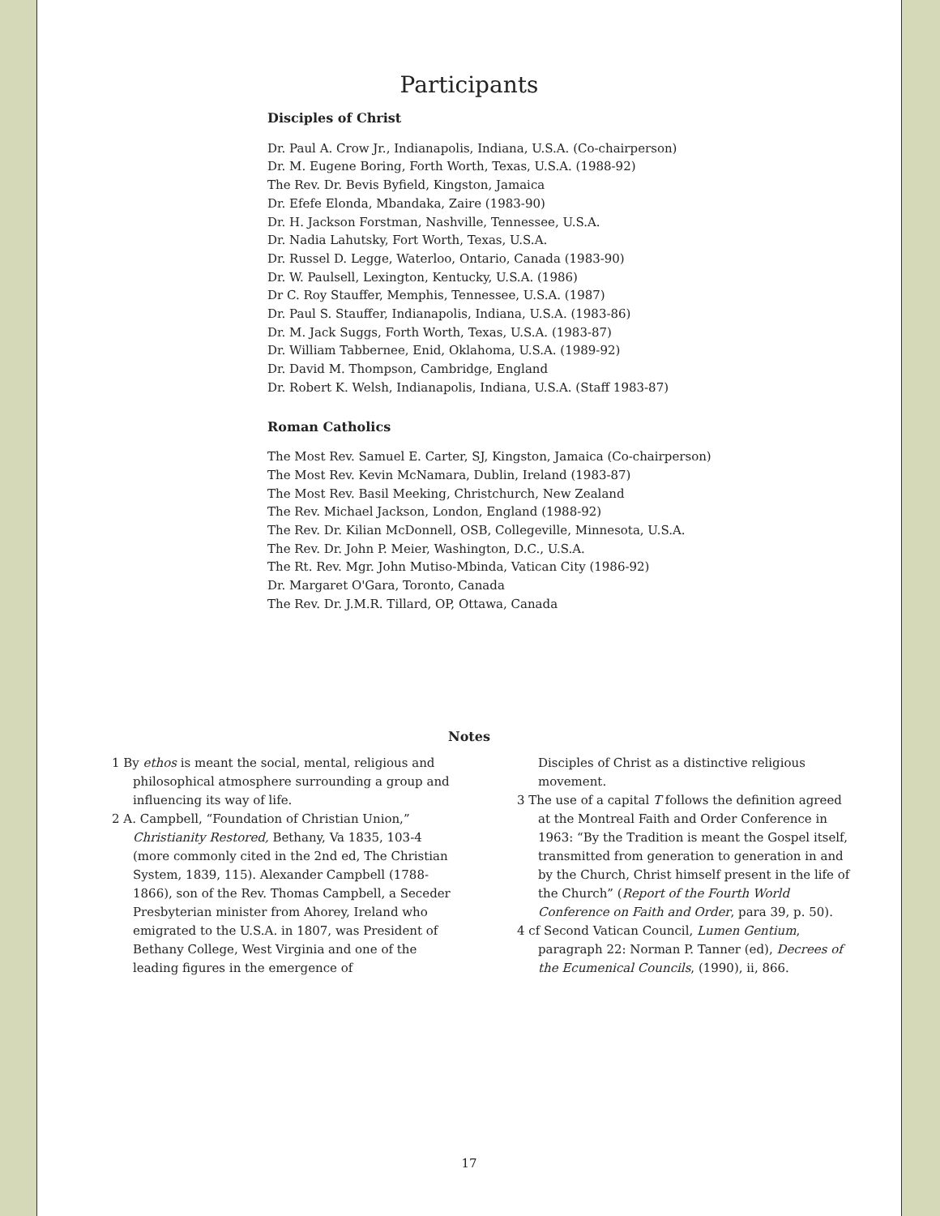Participants
Disciples of Christ
Dr. Paul A. Crow Jr., Indianapolis, Indiana, U.S.A. (Co-chairperson)
Dr. M. Eugene Boring, Forth Worth, Texas, U.S.A. (1988-92)
The Rev. Dr. Bevis Byfield, Kingston, Jamaica
Dr. Efefe Elonda, Mbandaka, Zaire (1983-90)
Dr. H. Jackson Forstman, Nashville, Tennessee, U.S.A.
Dr. Nadia Lahutsky, Fort Worth, Texas, U.S.A.
Dr. Russel D. Legge, Waterloo, Ontario, Canada (1983-90)
Dr. W. Paulsell, Lexington, Kentucky, U.S.A. (1986)
Dr C. Roy Stauffer, Memphis, Tennessee, U.S.A. (1987)
Dr. Paul S. Stauffer, Indianapolis, Indiana, U.S.A. (1983-86)
Dr. M. Jack Suggs, Forth Worth, Texas, U.S.A. (1983-87)
Dr. William Tabbernee, Enid, Oklahoma, U.S.A. (1989-92)
Dr. David M. Thompson, Cambridge, England
Dr. Robert K. Welsh, Indianapolis, Indiana, U.S.A. (Staff 1983-87)
Roman Catholics
The Most Rev. Samuel E. Carter, SJ, Kingston, Jamaica (Co-chairperson)
The Most Rev. Kevin McNamara, Dublin, Ireland (1983-87)
The Most Rev. Basil Meeking, Christchurch, New Zealand
The Rev. Michael Jackson, London, England (1988-92)
The Rev. Dr. Kilian McDonnell, OSB, Collegeville, Minnesota, U.S.A.
The Rev. Dr. John P. Meier, Washington, D.C., U.S.A.
The Rt. Rev. Mgr. John Mutiso-Mbinda, Vatican City (1986-92)
Dr. Margaret O'Gara, Toronto, Canada
The Rev. Dr. J.M.R. Tillard, OP, Ottawa, Canada
Notes
1 By ethos is meant the social, mental, religious and philosophical atmosphere surrounding a group and influencing its way of life.
2 A. Campbell, “Foundation of Christian Union,” Christianity Restored, Bethany, Va 1835, 103-4 (more commonly cited in the 2nd ed, The Christian System, 1839, 115). Alexander Campbell (1788-1866), son of the Rev. Thomas Campbell, a Seceder Presbyterian minister from Ahorey, Ireland who emigrated to the U.S.A. in 1807, was President of Bethany College, West Virginia and one of the leading figures in the emergence of
Disciples of Christ as a distinctive religious movement.
3 The use of a capital T follows the definition agreed at the Montreal Faith and Order Conference in 1963: “By the Tradition is meant the Gospel itself, transmitted from generation to generation in and by the Church, Christ himself present in the life of the Church” (Report of the Fourth World Conference on Faith and Order, para 39, p. 50).
4 cf Second Vatican Council, Lumen Gentium, paragraph 22: Norman P. Tanner (ed), Decrees of the Ecumenical Councils, (1990), ii, 866.
17